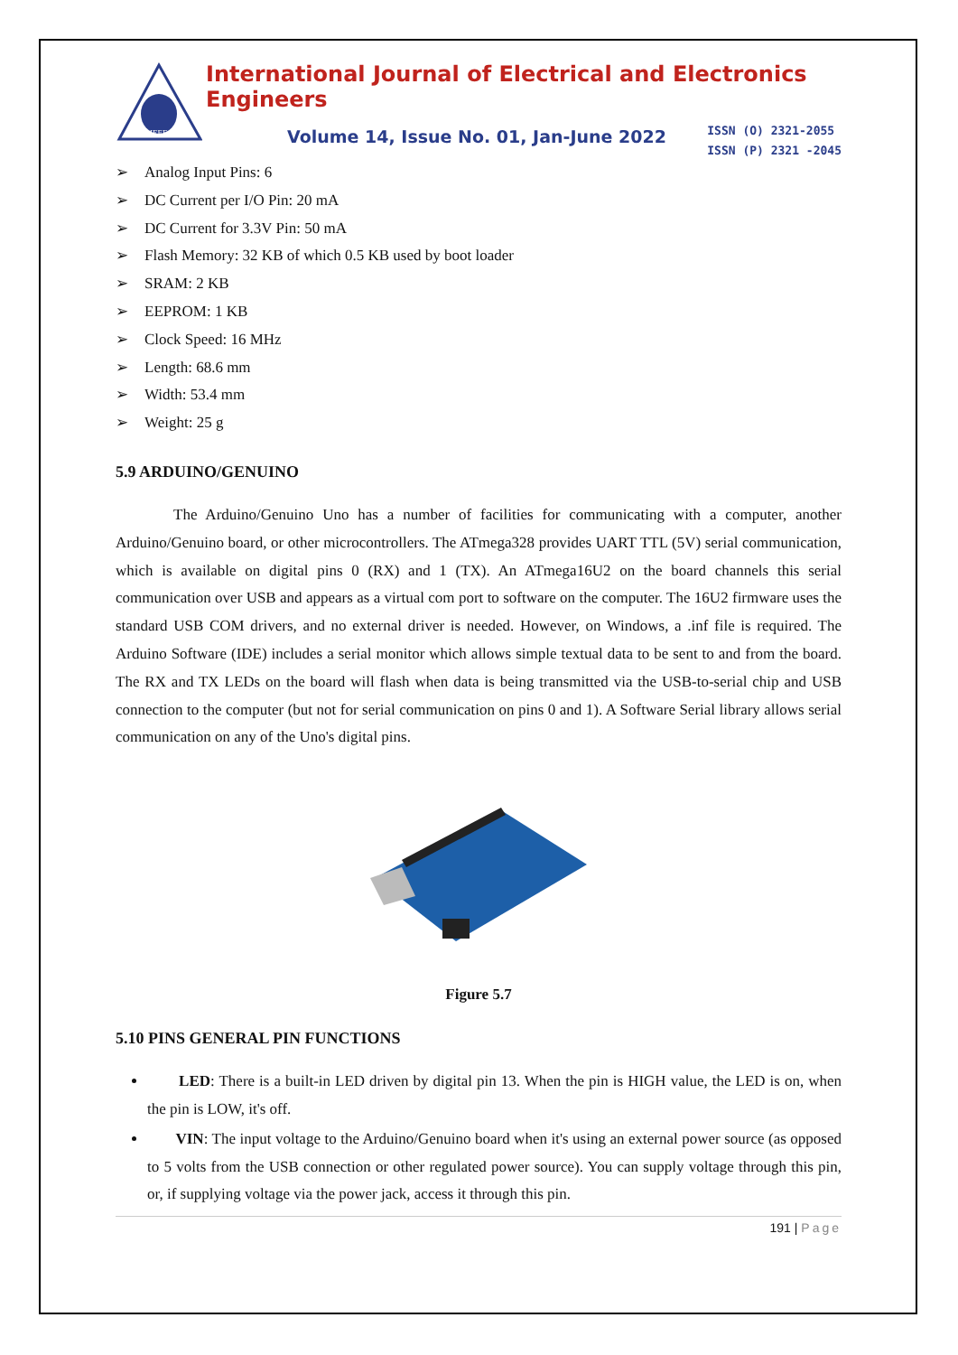IEEE
International Journal of Electrical and Electronics Engineers
Volume 14, Issue No. 01, Jan-June 2022
ISSN (O) 2321-2055
ISSN (P) 2321 -2045
➢ Analog Input Pins: 6
➢ DC Current per I/O Pin: 20 mA
➢ DC Current for 3.3V Pin: 50 mA
➢ Flash Memory: 32 KB of which 0.5 KB used by boot loader
➢ SRAM: 2 KB
➢ EEPROM: 1 KB
➢ Clock Speed: 16 MHz
➢ Length: 68.6 mm
➢ Width: 53.4 mm
➢ Weight: 25 g
5.9 ARDUINO/GENUINO
The Arduino/Genuino Uno has a number of facilities for communicating with a computer, another Arduino/Genuino board, or other microcontrollers. The ATmega328 provides UART TTL (5V) serial communication, which is available on digital pins 0 (RX) and 1 (TX). An ATmega16U2 on the board channels this serial communication over USB and appears as a virtual com port to software on the computer. The 16U2 firmware uses the standard USB COM drivers, and no external driver is needed. However, on Windows, a .inf file is required. The Arduino Software (IDE) includes a serial monitor which allows simple textual data to be sent to and from the board. The RX and TX LEDs on the board will flash when data is being transmitted via the USB-to-serial chip and USB connection to the computer (but not for serial communication on pins 0 and 1). A Software Serial library allows serial communication on any of the Uno's digital pins.
Figure 5.7
5.10 PINS GENERAL PIN FUNCTIONS
LED: There is a built-in LED driven by digital pin 13. When the pin is HIGH value, the LED is on, when the pin is LOW, it's off.
VIN: The input voltage to the Arduino/Genuino board when it's using an external power source (as opposed to 5 volts from the USB connection or other regulated power source). You can supply voltage through this pin, or, if supplying voltage via the power jack, access it through this pin.
191 | Page